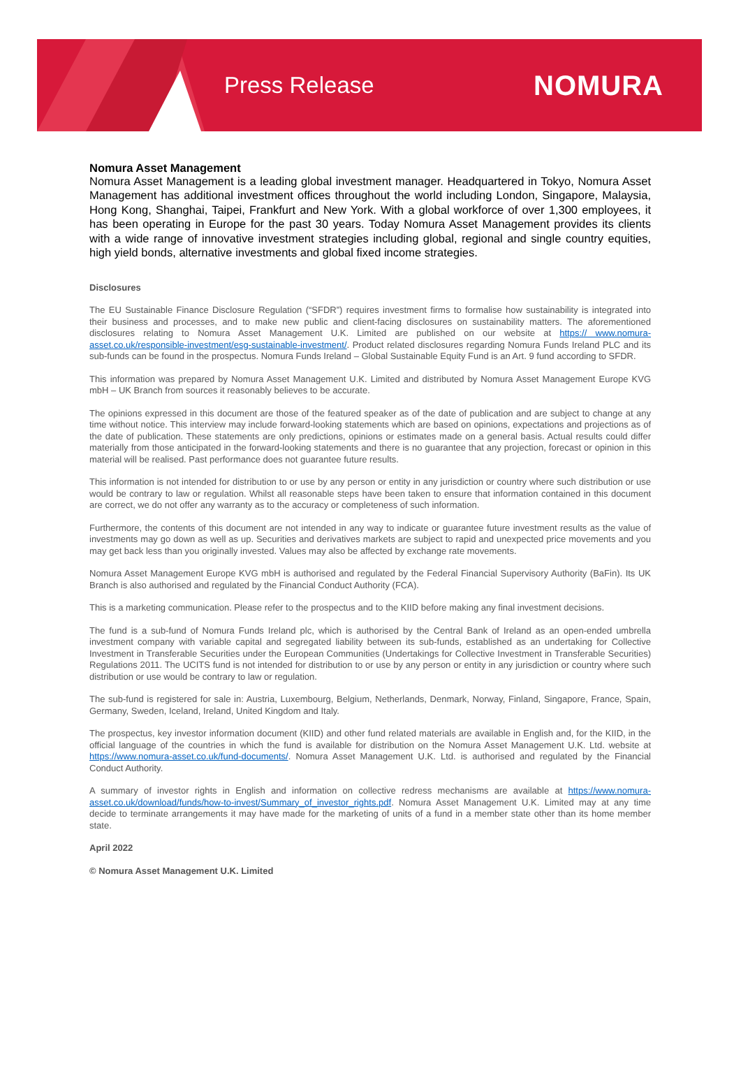Press Release
NOMURA
Nomura Asset Management
Nomura Asset Management is a leading global investment manager. Headquartered in Tokyo, Nomura Asset Management has additional investment offices throughout the world including London, Singapore, Malaysia, Hong Kong, Shanghai, Taipei, Frankfurt and New York. With a global workforce of over 1,300 employees, it has been operating in Europe for the past 30 years. Today Nomura Asset Management provides its clients with a wide range of innovative investment strategies including global, regional and single country equities, high yield bonds, alternative investments and global fixed income strategies.
Disclosures
The EU Sustainable Finance Disclosure Regulation (“SFDR”) requires investment firms to formalise how sustainability is integrated into their business and processes, and to make new public and client-facing disclosures on sustainability matters. The aforementioned disclosures relating to Nomura Asset Management U.K. Limited are published on our website at https:// www.nomura-asset.co.uk/responsible-investment/esg-sustainable-investment/. Product related disclosures regarding Nomura Funds Ireland PLC and its sub-funds can be found in the prospectus. Nomura Funds Ireland – Global Sustainable Equity Fund is an Art. 9 fund according to SFDR.
This information was prepared by Nomura Asset Management U.K. Limited and distributed by Nomura Asset Management Europe KVG mbH – UK Branch from sources it reasonably believes to be accurate.
The opinions expressed in this document are those of the featured speaker as of the date of publication and are subject to change at any time without notice. This interview may include forward-looking statements which are based on opinions, expectations and projections as of the date of publication. These statements are only predictions, opinions or estimates made on a general basis. Actual results could differ materially from those anticipated in the forward-looking statements and there is no guarantee that any projection, forecast or opinion in this material will be realised. Past performance does not guarantee future results.
This information is not intended for distribution to or use by any person or entity in any jurisdiction or country where such distribution or use would be contrary to law or regulation. Whilst all reasonable steps have been taken to ensure that information contained in this document are correct, we do not offer any warranty as to the accuracy or completeness of such information.
Furthermore, the contents of this document are not intended in any way to indicate or guarantee future investment results as the value of investments may go down as well as up. Securities and derivatives markets are subject to rapid and unexpected price movements and you may get back less than you originally invested. Values may also be affected by exchange rate movements.
Nomura Asset Management Europe KVG mbH is authorised and regulated by the Federal Financial Supervisory Authority (BaFin). Its UK Branch is also authorised and regulated by the Financial Conduct Authority (FCA).
This is a marketing communication. Please refer to the prospectus and to the KIID before making any final investment decisions.
The fund is a sub-fund of Nomura Funds Ireland plc, which is authorised by the Central Bank of Ireland as an open-ended umbrella investment company with variable capital and segregated liability between its sub-funds, established as an undertaking for Collective Investment in Transferable Securities under the European Communities (Undertakings for Collective Investment in Transferable Securities) Regulations 2011. The UCITS fund is not intended for distribution to or use by any person or entity in any jurisdiction or country where such distribution or use would be contrary to law or regulation.
The sub-fund is registered for sale in: Austria, Luxembourg, Belgium, Netherlands, Denmark, Norway, Finland, Singapore, France, Spain, Germany, Sweden, Iceland, Ireland, United Kingdom and Italy.
The prospectus, key investor information document (KIID) and other fund related materials are available in English and, for the KIID, in the official language of the countries in which the fund is available for distribution on the Nomura Asset Management U.K. Ltd. website at https://www.nomura-asset.co.uk/fund-documents/. Nomura Asset Management U.K. Ltd. is authorised and regulated by the Financial Conduct Authority.
A summary of investor rights in English and information on collective redress mechanisms are available at https://www.nomura-asset.co.uk/download/funds/how-to-invest/Summary_of_investor_rights.pdf. Nomura Asset Management U.K. Limited may at any time decide to terminate arrangements it may have made for the marketing of units of a fund in a member state other than its home member state.
April 2022
© Nomura Asset Management U.K. Limited